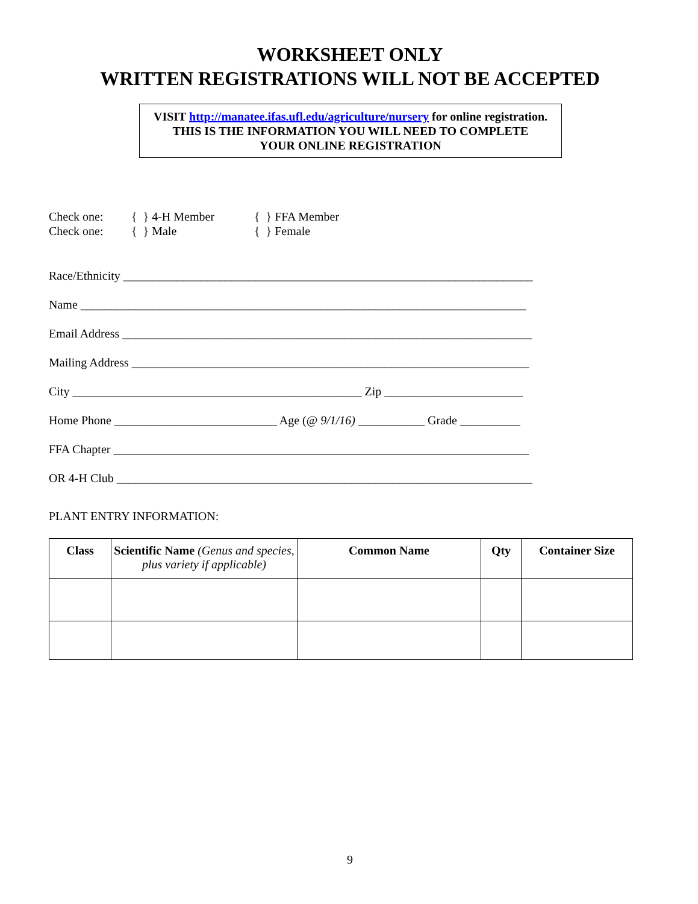WORKSHEET ONLY
WRITTEN REGISTRATIONS WILL NOT BE ACCEPTED
VISIT http://manatee.ifas.ufl.edu/agriculture/nursery for online registration.
THIS IS THE INFORMATION YOU WILL NEED TO COMPLETE
YOUR ONLINE REGISTRATION
Check one: { } 4-H Member { } FFA Member
Check one: { } Male { } Female
Race/Ethnicity ____________________________________________________________________
Name __________________________________________________________________________
Email Address ____________________________________________________________________
Mailing Address __________________________________________________________________
City ________________________________________________ Zip _______________________
Home Phone ___________________________ Age (@ 9/1/16) ___________ Grade __________
FFA Chapter _____________________________________________________________________
OR 4-H Club _____________________________________________________________________
PLANT ENTRY INFORMATION:
| Class | Scientific Name (Genus and species, plus variety if applicable) | Common Name | Qty | Container Size |
| --- | --- | --- | --- | --- |
9